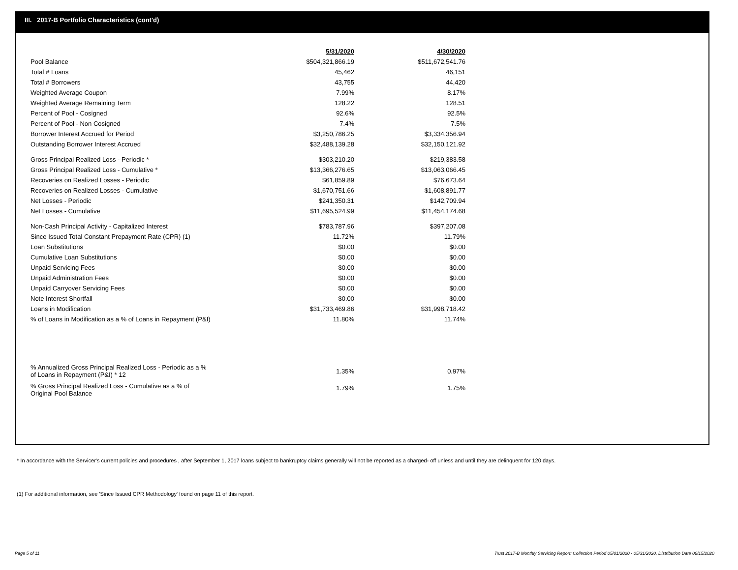III. 2017-B Portfolio Characteristics (cont'd)
| | 5/31/2020 | 4/30/2020 |
| Pool Balance | $504,321,866.19 | $511,672,541.76 |
| Total # Loans | 45,462 | 46,151 |
| Total # Borrowers | 43,755 | 44,420 |
| Weighted Average Coupon | 7.99% | 8.17% |
| Weighted Average Remaining Term | 128.22 | 128.51 |
| Percent of Pool - Cosigned | 92.6% | 92.5% |
| Percent of Pool - Non Cosigned | 7.4% | 7.5% |
| Borrower Interest Accrued for Period | $3,250,786.25 | $3,334,356.94 |
| Outstanding Borrower Interest Accrued | $32,488,139.28 | $32,150,121.92 |
| Gross Principal Realized Loss - Periodic * | $303,210.20 | $219,383.58 |
| Gross Principal Realized Loss - Cumulative * | $13,366,276.65 | $13,063,066.45 |
| Recoveries on Realized Losses - Periodic | $61,859.89 | $76,673.64 |
| Recoveries on Realized Losses - Cumulative | $1,670,751.66 | $1,608,891.77 |
| Net Losses - Periodic | $241,350.31 | $142,709.94 |
| Net Losses - Cumulative | $11,695,524.99 | $11,454,174.68 |
| Non-Cash Principal Activity - Capitalized Interest | $783,787.96 | $397,207.08 |
| Since Issued Total Constant Prepayment Rate (CPR) (1) | 11.72% | 11.79% |
| Loan Substitutions | $0.00 | $0.00 |
| Cumulative Loan Substitutions | $0.00 | $0.00 |
| Unpaid Servicing Fees | $0.00 | $0.00 |
| Unpaid Administration Fees | $0.00 | $0.00 |
| Unpaid Carryover Servicing Fees | $0.00 | $0.00 |
| Note Interest Shortfall | $0.00 | $0.00 |
| Loans in Modification | $31,733,469.86 | $31,998,718.42 |
| % of Loans in Modification as a % of Loans in Repayment (P&I) | 11.80% | 11.74% |
| % Annualized Gross Principal Realized Loss - Periodic as a % of Loans in Repayment (P&I) * 12 | 1.35% | 0.97% |
| % Gross Principal Realized Loss - Cumulative as a % of Original Pool Balance | 1.79% | 1.75% |
* In accordance with the Servicer's current policies and procedures , after September 1, 2017 loans subject to bankruptcy claims generally will not be reported as a charged- off unless and until they are delinquent for 120 days.
(1) For additional information, see 'Since Issued CPR Methodology' found on page 11 of this report.
Page 5 of 11
Trust 2017-B Monthly Servicing Report: Collection Period 05/01/2020 - 05/31/2020, Distribution Date 06/15/2020